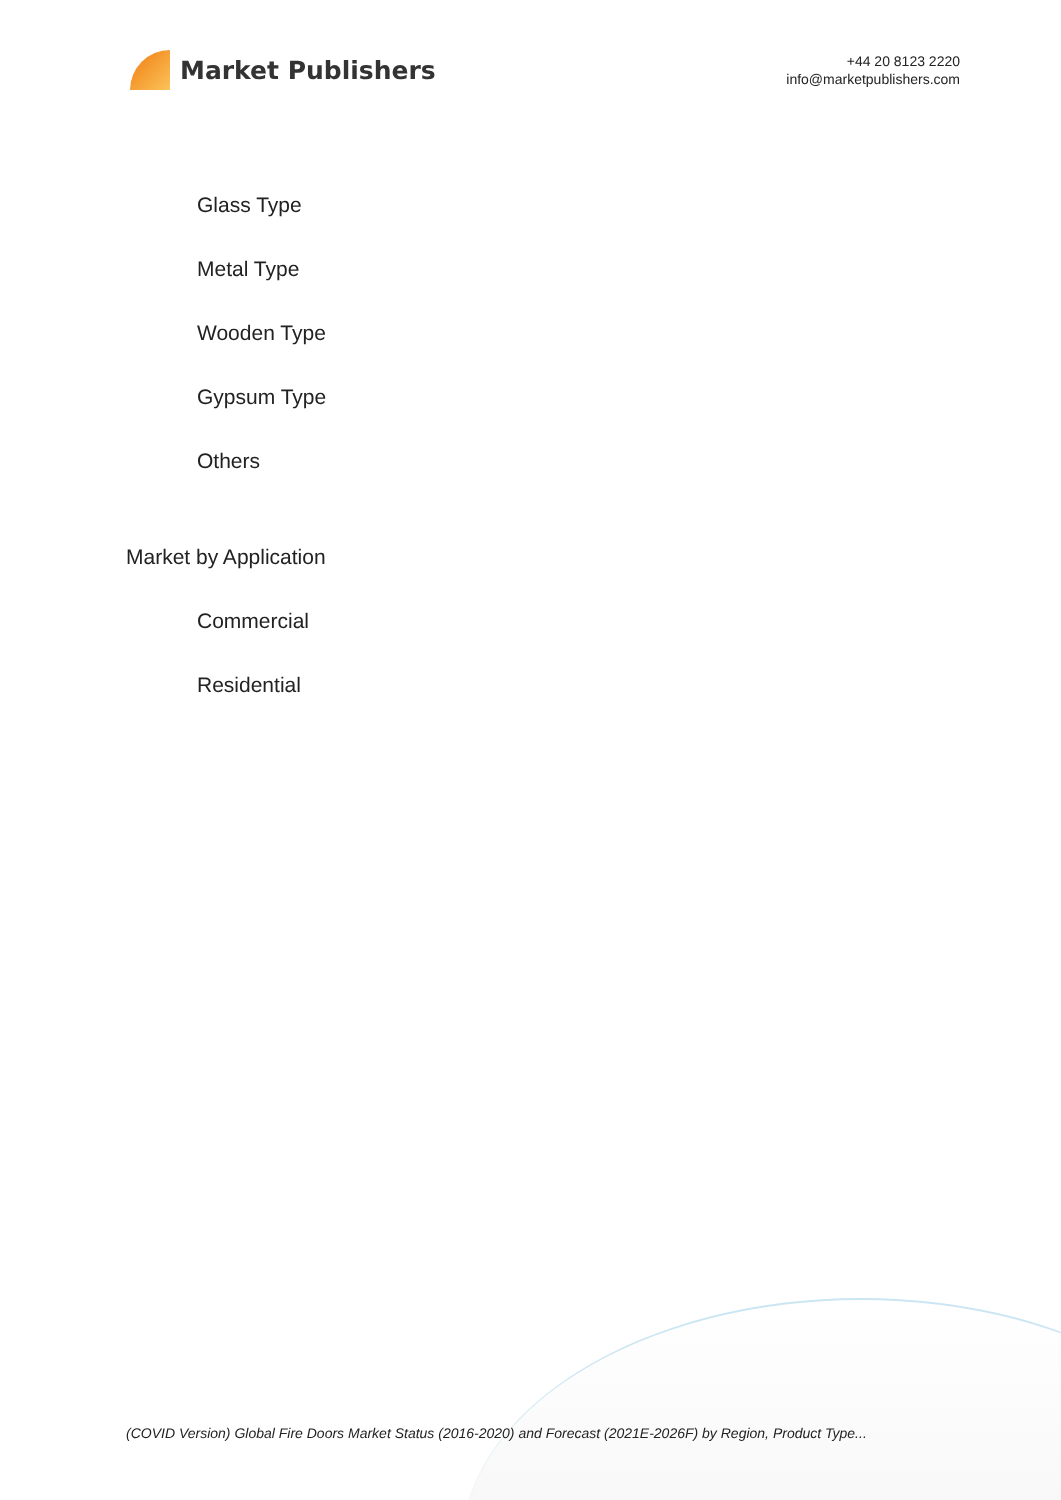Market Publishers
+44 20 8123 2220
info@marketpublishers.com
Glass Type
Metal Type
Wooden Type
Gypsum Type
Others
Market by Application
Commercial
Residential
(COVID Version) Global Fire Doors Market Status (2016-2020) and Forecast (2021E-2026F) by Region, Product Type...